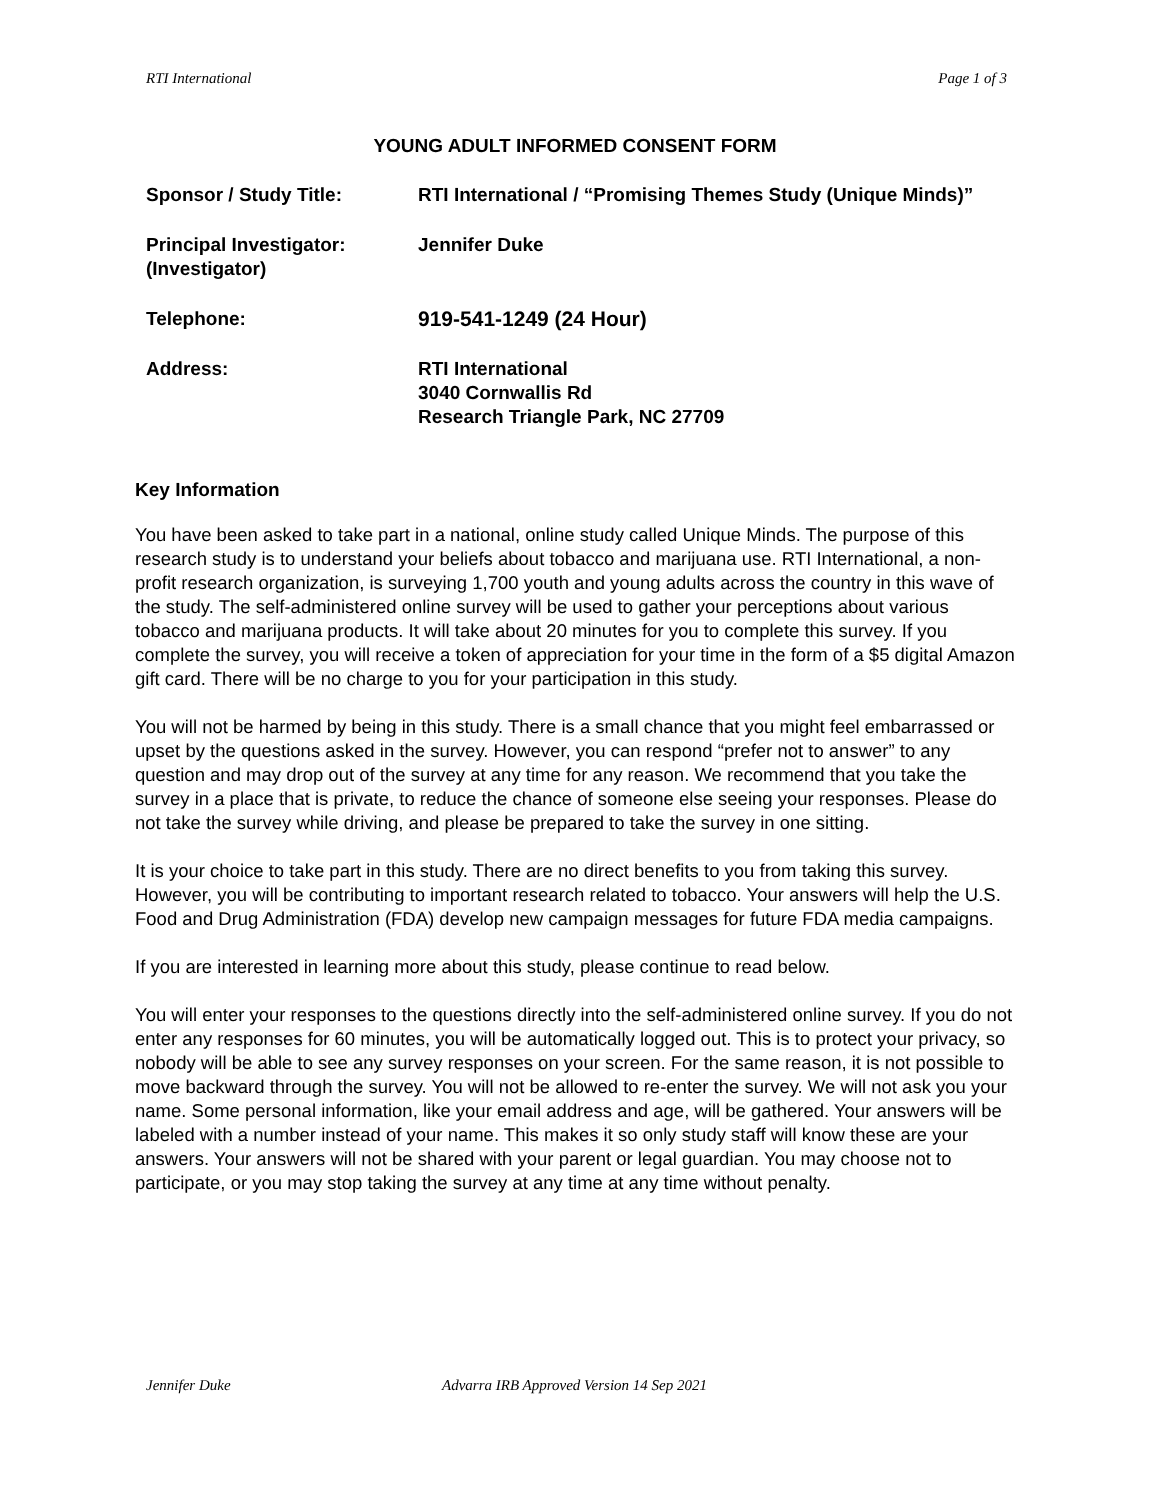RTI International Page 1 of 3
YOUNG ADULT INFORMED CONSENT FORM
| Sponsor / Study Title: | RTI International / “Promising Themes Study (Unique Minds)” |
| Principal Investigator: (Investigator) | Jennifer Duke |
| Telephone: | 919-541-1249 (24 Hour) |
| Address: | RTI International 3040 Cornwallis Rd Research Triangle Park, NC 27709 |
Key Information
You have been asked to take part in a national, online study called Unique Minds. The purpose of this research study is to understand your beliefs about tobacco and marijuana use. RTI International, a non-profit research organization, is surveying 1,700 youth and young adults across the country in this wave of the study. The self-administered online survey will be used to gather your perceptions about various tobacco and marijuana products. It will take about 20 minutes for you to complete this survey. If you complete the survey, you will receive a token of appreciation for your time in the form of a $5 digital Amazon gift card. There will be no charge to you for your participation in this study.
You will not be harmed by being in this study. There is a small chance that you might feel embarrassed or upset by the questions asked in the survey. However, you can respond “prefer not to answer” to any question and may drop out of the survey at any time for any reason. We recommend that you take the survey in a place that is private, to reduce the chance of someone else seeing your responses. Please do not take the survey while driving, and please be prepared to take the survey in one sitting.
It is your choice to take part in this study. There are no direct benefits to you from taking this survey. However, you will be contributing to important research related to tobacco. Your answers will help the U.S. Food and Drug Administration (FDA) develop new campaign messages for future FDA media campaigns.
If you are interested in learning more about this study, please continue to read below.
You will enter your responses to the questions directly into the self-administered online survey. If you do not enter any responses for 60 minutes, you will be automatically logged out. This is to protect your privacy, so nobody will be able to see any survey responses on your screen. For the same reason, it is not possible to move backward through the survey. You will not be allowed to re-enter the survey. We will not ask you your name. Some personal information, like your email address and age, will be gathered. Your answers will be labeled with a number instead of your name. This makes it so only study staff will know these are your answers. Your answers will not be shared with your parent or legal guardian. You may choose not to participate, or you may stop taking the survey at any time at any time without penalty.
Jennifer Duke Advarra IRB Approved Version 14 Sep 2021